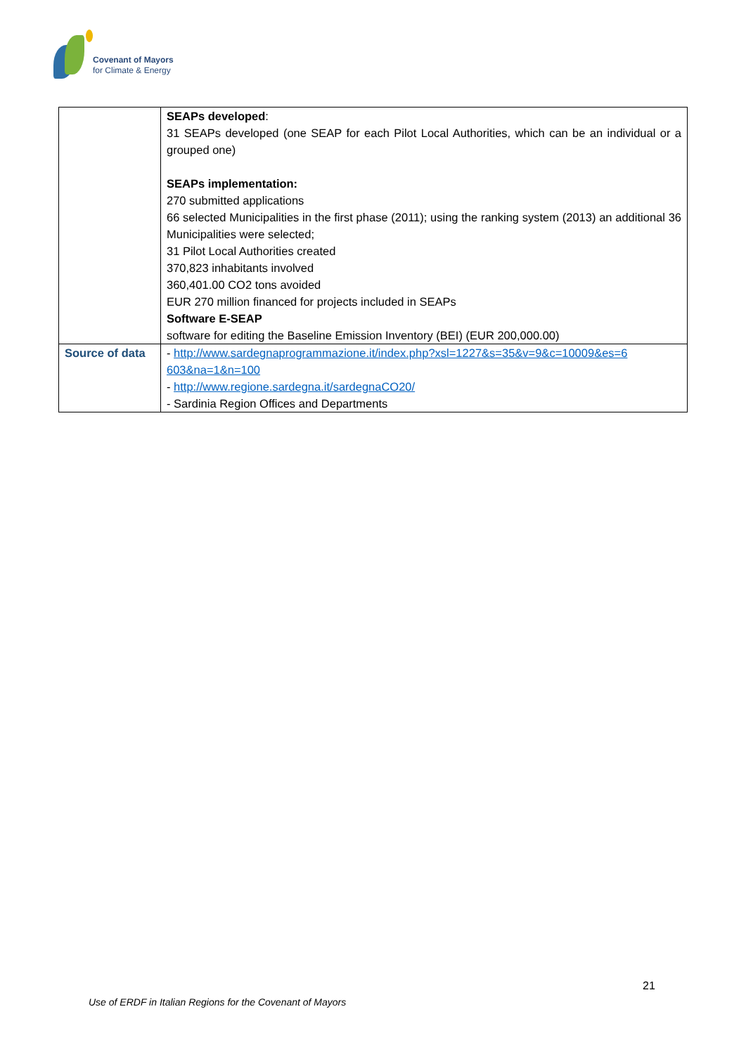Covenant of Mayors
for Climate & Energy
| | SEAPs developed : 31 SEAPs developed (one SEAP for each Pilot Local Authorities, which can be an individual or a grouped one) SEAPs implementation: 270 submitted applications 66 selected Municipalities in the first phase (2011); using the ranking system (2013) an additional 36 Municipalities were selected; 31 Pilot Local Authorities created 370,823 inhabitants involved 360,401.00 CO2 tons avoided EUR 270 million financed for projects included in SEAPs Software E-SEAP software for editing the Baseline Emission Inventory (BEI) (EUR 200,000.00) |
| Source of data | - http://www.sardegnaprogrammazione.it/index.php?xsl=1227&s=35&v=9&c=10009&es=6 603&na=1&n=100 - http://www.regione.sardegna.it/sardegnaCO20/ - Sardinia Region Offices and Departments |
21
Use of ERDF in Italian Regions for the Covenant of Mayors